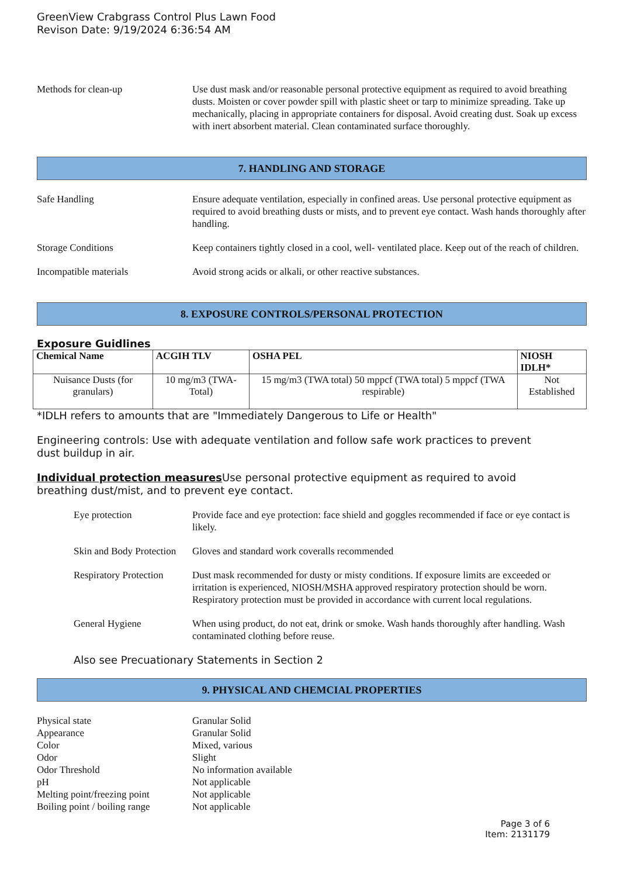GreenView Crabgrass Control Plus Lawn Food
Revison Date: 9/19/2024 6:36:54 AM
Methods for clean-up Use dust mask and/or reasonable personal protective equipment as required to avoid breathing dusts. Moisten or cover powder spill with plastic sheet or tarp to minimize spreading. Take up mechanically, placing in appropriate containers for disposal. Avoid creating dust. Soak up excess with inert absorbent material. Clean contaminated surface thoroughly.
7. HANDLING AND STORAGE
Safe Handling Ensure adequate ventilation, especially in confined areas. Use personal protective equipment as required to avoid breathing dusts or mists, and to prevent eye contact. Wash hands thoroughly after handling.
Storage Conditions Keep containers tightly closed in a cool, well- ventilated place. Keep out of the reach of children.
Incompatible materials Avoid strong acids or alkali, or other reactive substances.
8. EXPOSURE CONTROLS/PERSONAL PROTECTION
Exposure Guidlines
| Chemical Name | ACGIH TLV | OSHA PEL | NIOSH IDLH* |
| --- | --- | --- | --- |
| Nuisance Dusts (for granulars) | 10 mg/m3 (TWA- Total) | 15 mg/m3 (TWA total) 50 mppcf (TWA total) 5 mppcf (TWA respirable) | Not Established |
*IDLH refers to amounts that are "Immediately Dangerous to Life or Health"
Engineering controls: Use with adequate ventilation and follow safe work practices to prevent dust buildup in air.
Individual protection measures Use personal protective equipment as required to avoid breathing dust/mist, and to prevent eye contact.
Eye protection Provide face and eye protection: face shield and goggles recommended if face or eye contact is likely.
Skin and Body Protection
Gloves and standard work coveralls recommended
Respiratory Protection
Dust mask recommended for dusty or misty conditions. If exposure limits are exceeded or irritation is experienced, NIOSH/MSHA approved respiratory protection should be worn. Respiratory protection must be provided in accordance with current local regulations.
General Hygiene When using product, do not eat, drink or smoke. Wash hands thoroughly after handling. Wash contaminated clothing before reuse.
Also see Precuationary Statements in Section 2
9. PHYSICAL AND CHEMCIAL PROPERTIES
Physical state Granular Solid
Appearance Granular Solid
Color Mixed, various
Odor Slight
Odor Threshold No information available
pH Not applicable
Melting point/freezing point
Not applicable
Boiling point / boiling range
Not applicable
Page 3 of 6
Item: 2131179